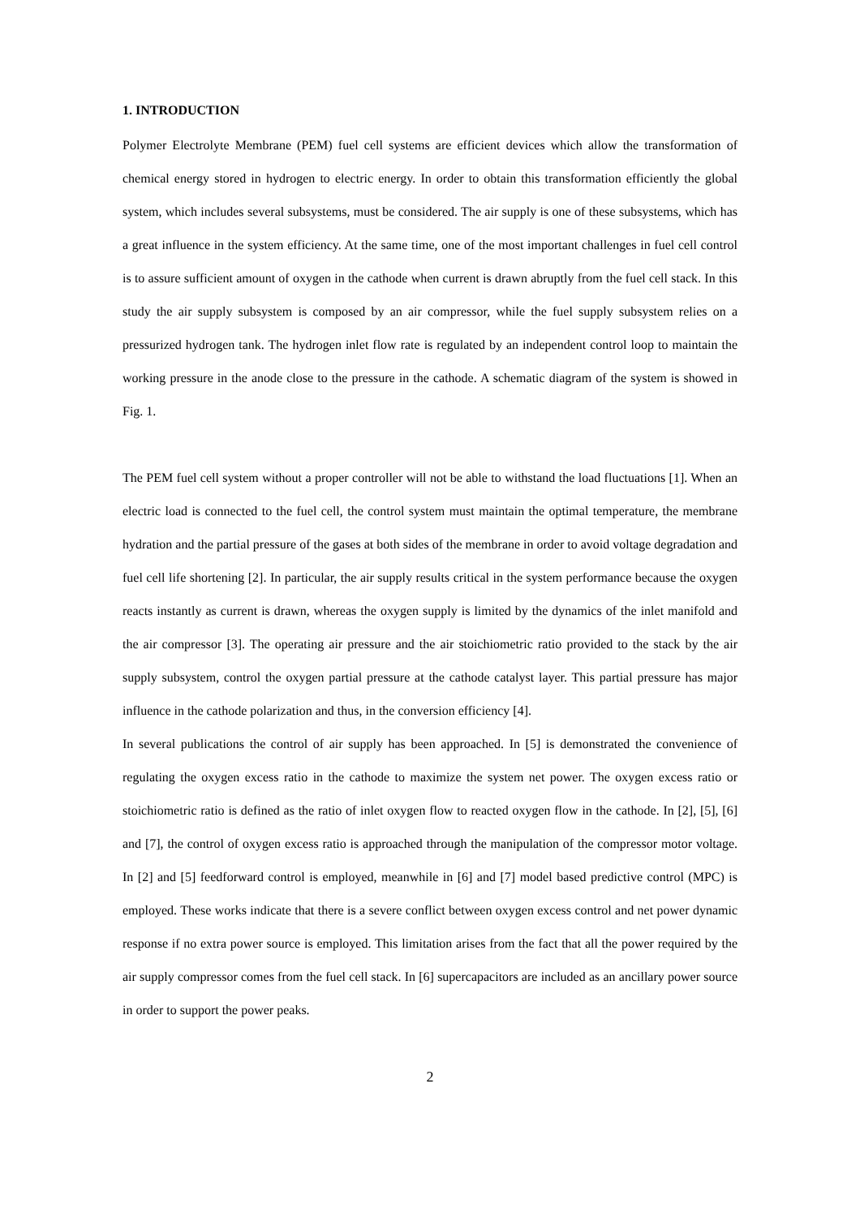1. INTRODUCTION
Polymer Electrolyte Membrane (PEM) fuel cell systems are efficient devices which allow the transformation of chemical energy stored in hydrogen to electric energy. In order to obtain this transformation efficiently the global system, which includes several subsystems, must be considered. The air supply is one of these subsystems, which has a great influence in the system efficiency. At the same time, one of the most important challenges in fuel cell control is to assure sufficient amount of oxygen in the cathode when current is drawn abruptly from the fuel cell stack. In this study the air supply subsystem is composed by an air compressor, while the fuel supply subsystem relies on a pressurized hydrogen tank. The hydrogen inlet flow rate is regulated by an independent control loop to maintain the working pressure in the anode close to the pressure in the cathode. A schematic diagram of the system is showed in Fig. 1.
The PEM fuel cell system without a proper controller will not be able to withstand the load fluctuations [1]. When an electric load is connected to the fuel cell, the control system must maintain the optimal temperature, the membrane hydration and the partial pressure of the gases at both sides of the membrane in order to avoid voltage degradation and fuel cell life shortening [2]. In particular, the air supply results critical in the system performance because the oxygen reacts instantly as current is drawn, whereas the oxygen supply is limited by the dynamics of the inlet manifold and the air compressor [3]. The operating air pressure and the air stoichiometric ratio provided to the stack by the air supply subsystem, control the oxygen partial pressure at the cathode catalyst layer. This partial pressure has major influence in the cathode polarization and thus, in the conversion efficiency [4].
In several publications the control of air supply has been approached. In [5] is demonstrated the convenience of regulating the oxygen excess ratio in the cathode to maximize the system net power. The oxygen excess ratio or stoichiometric ratio is defined as the ratio of inlet oxygen flow to reacted oxygen flow in the cathode. In [2], [5], [6] and [7], the control of oxygen excess ratio is approached through the manipulation of the compressor motor voltage. In [2] and [5] feedforward control is employed, meanwhile in [6] and [7] model based predictive control (MPC) is employed. These works indicate that there is a severe conflict between oxygen excess control and net power dynamic response if no extra power source is employed. This limitation arises from the fact that all the power required by the air supply compressor comes from the fuel cell stack. In [6] supercapacitors are included as an ancillary power source in order to support the power peaks.
2